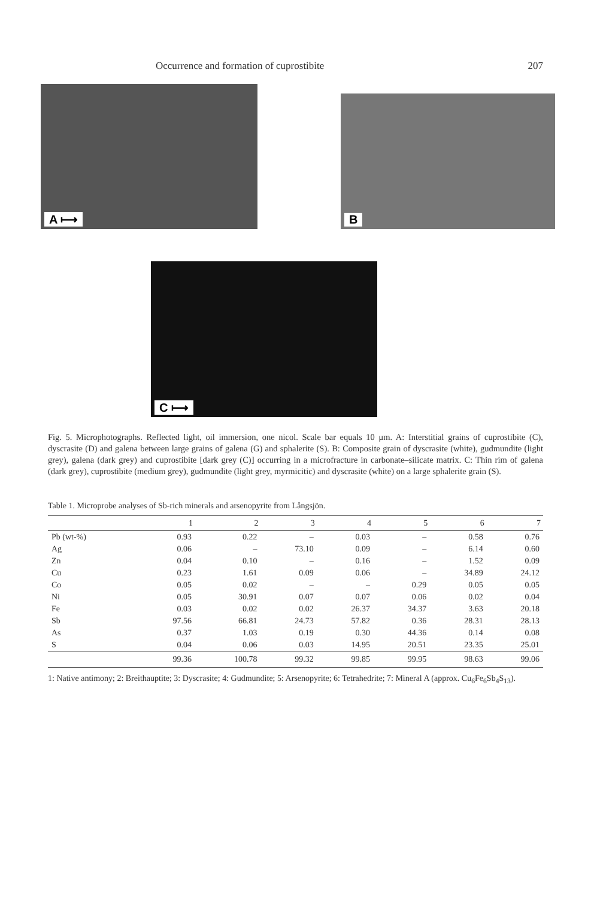Occurrence and formation of cuprostibite 207
A ⟼
B
C ⟼
Fig. 5. Microphotographs. Reflected light, oil immersion, one nicol. Scale bar equals 10 μm. A: Interstitial grains of cuprostibite (C), dyscrasite (D) and galena between large grains of galena (G) and sphalerite (S). B: Composite grain of dyscrasite (white), gudmundite (light grey), galena (dark grey) and cuprostibite [dark grey (C)] occurring in a microfracture in carbonate–silicate matrix. C: Thin rim of galena (dark grey), cuprostibite (medium grey), gudmundite (light grey, myrmicitic) and dyscrasite (white) on a large sphalerite grain (S).
Table 1. Microprobe analyses of Sb-rich minerals and arsenopyrite from Långsjön.
| | 1 | 2 | 3 | 4 | 5 | 6 | 7 |
| --- | --- | --- | --- | --- | --- | --- | --- |
| Pb (wt-%) | 0.93 | 0.22 | – | 0.03 | – | 0.58 | 0.76 |
| Ag | 0.06 | – | 73.10 | 0.09 | – | 6.14 | 0.60 |
| Zn | 0.04 | 0.10 | – | 0.16 | – | 1.52 | 0.09 |
| Cu | 0.23 | 1.61 | 0.09 | 0.06 | – | 34.89 | 24.12 |
| Co | 0.05 | 0.02 | – | – | 0.29 | 0.05 | 0.05 |
| Ni | 0.05 | 30.91 | 0.07 | 0.07 | 0.06 | 0.02 | 0.04 |
| Fe | 0.03 | 0.02 | 0.02 | 26.37 | 34.37 | 3.63 | 20.18 |
| Sb | 97.56 | 66.81 | 24.73 | 57.82 | 0.36 | 28.31 | 28.13 |
| As | 0.37 | 1.03 | 0.19 | 0.30 | 44.36 | 0.14 | 0.08 |
| S | 0.04 | 0.06 | 0.03 | 14.95 | 20.51 | 23.35 | 25.01 |
| | 99.36 | 100.78 | 99.32 | 99.85 | 99.95 | 98.63 | 99.06 |
1: Native antimony; 2: Breithauptite; 3: Dyscrasite; 4: Gudmundite; 5: Arsenopyrite; 6: Tetrahedrite; 7: Mineral A (approx. Cu<sub>6</sub>Fe<sub>6</sub>Sb<sub>4</sub>S<sub>13</sub>).